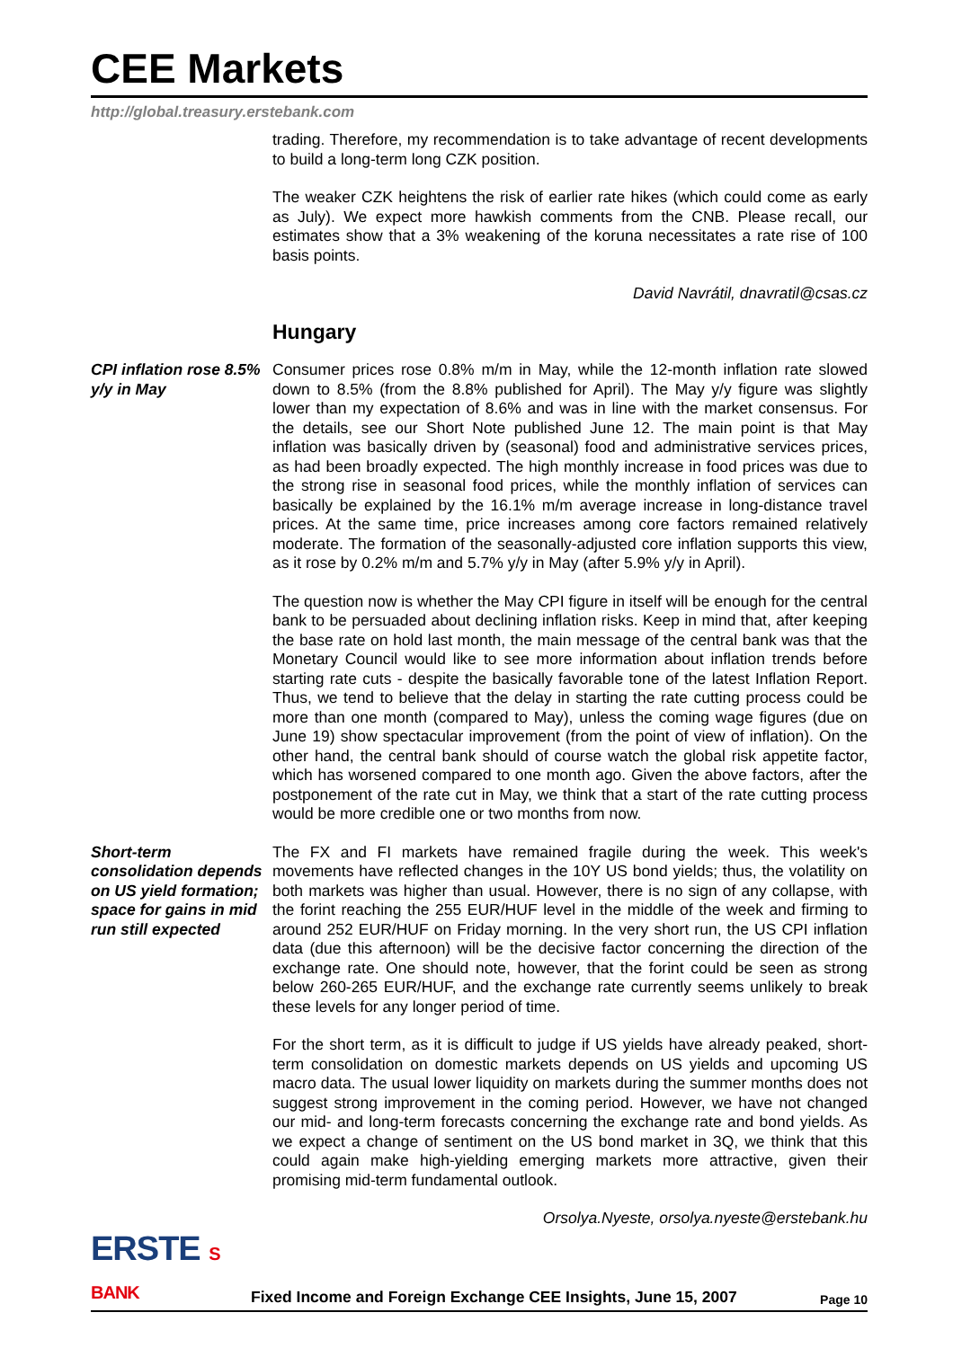CEE Markets
http://global.treasury.erstebank.com
trading. Therefore, my recommendation is to take advantage of recent developments to build a long-term long CZK position.
The weaker CZK heightens the risk of earlier rate hikes (which could come as early as July). We expect more hawkish comments from the CNB. Please recall, our estimates show that a 3% weakening of the koruna necessitates a rate rise of 100 basis points.
David Navrátil, dnavratil@csas.cz
Hungary
CPI inflation rose 8.5% y/y in May
Consumer prices rose 0.8% m/m in May, while the 12-month inflation rate slowed down to 8.5% (from the 8.8% published for April). The May y/y figure was slightly lower than my expectation of 8.6% and was in line with the market consensus. For the details, see our Short Note published June 12. The main point is that May inflation was basically driven by (seasonal) food and administrative services prices, as had been broadly expected. The high monthly increase in food prices was due to the strong rise in seasonal food prices, while the monthly inflation of services can basically be explained by the 16.1% m/m average increase in long-distance travel prices. At the same time, price increases among core factors remained relatively moderate. The formation of the seasonally-adjusted core inflation supports this view, as it rose by 0.2% m/m and 5.7% y/y in May (after 5.9% y/y in April).
The question now is whether the May CPI figure in itself will be enough for the central bank to be persuaded about declining inflation risks. Keep in mind that, after keeping the base rate on hold last month, the main message of the central bank was that the Monetary Council would like to see more information about inflation trends before starting rate cuts - despite the basically favorable tone of the latest Inflation Report. Thus, we tend to believe that the delay in starting the rate cutting process could be more than one month (compared to May), unless the coming wage figures (due on June 19) show spectacular improvement (from the point of view of inflation). On the other hand, the central bank should of course watch the global risk appetite factor, which has worsened compared to one month ago. Given the above factors, after the postponement of the rate cut in May, we think that a start of the rate cutting process would be more credible one or two months from now.
Short-term consolidation depends on US yield formation; space for gains in mid run still expected
The FX and FI markets have remained fragile during the week. This week's movements have reflected changes in the 10Y US bond yields; thus, the volatility on both markets was higher than usual. However, there is no sign of any collapse, with the forint reaching the 255 EUR/HUF level in the middle of the week and firming to around 252 EUR/HUF on Friday morning. In the very short run, the US CPI inflation data (due this afternoon) will be the decisive factor concerning the direction of the exchange rate. One should note, however, that the forint could be seen as strong below 260-265 EUR/HUF, and the exchange rate currently seems unlikely to break these levels for any longer period of time.
For the short term, as it is difficult to judge if US yields have already peaked, short-term consolidation on domestic markets depends on US yields and upcoming US macro data. The usual lower liquidity on markets during the summer months does not suggest strong improvement in the coming period. However, we have not changed our mid- and long-term forecasts concerning the exchange rate and bond yields. As we expect a change of sentiment on the US bond market in 3Q, we think that this could again make high-yielding emerging markets more attractive, given their promising mid-term fundamental outlook.
Orsolya.Nyeste, orsolya.nyeste@erstebank.hu
ERSTE S BANK
Fixed Income and Foreign Exchange CEE Insights, June 15, 2007
Page 10